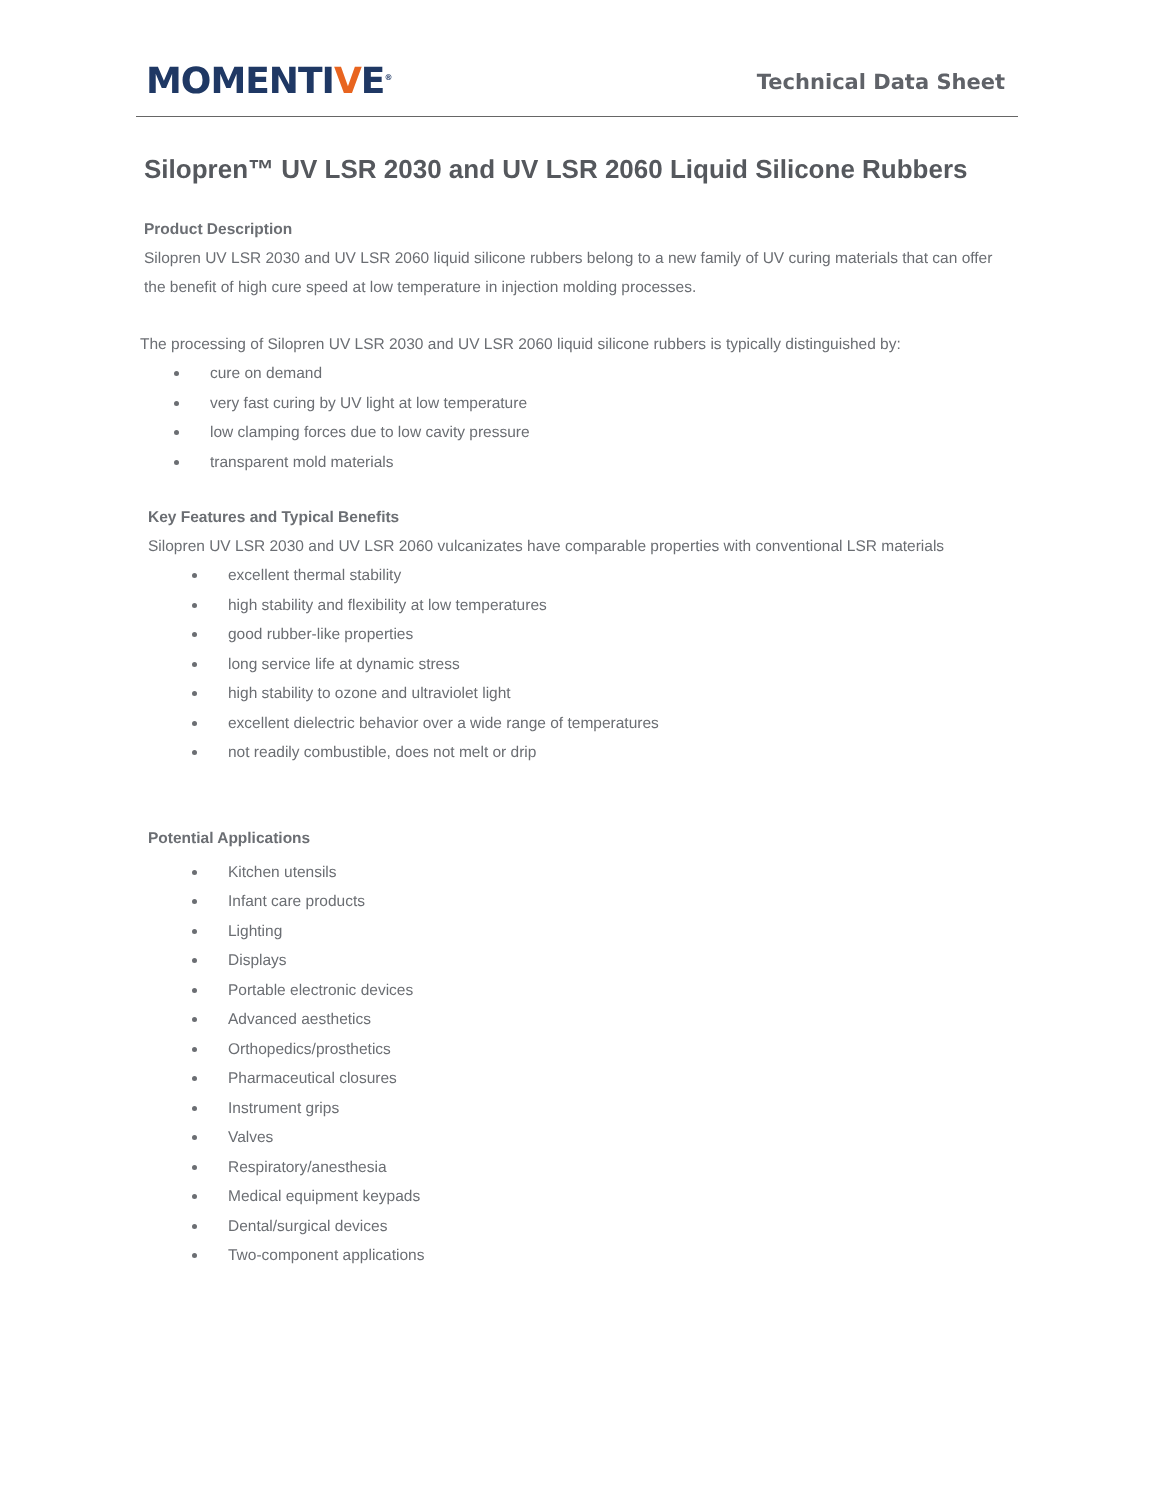MOMENTIVE<sup>®</sup>
Technical Data Sheet
Silopren™ UV LSR 2030 and UV LSR 2060 Liquid Silicone Rubbers
Product Description
Silopren UV LSR 2030 and UV LSR 2060 liquid silicone rubbers belong to a new family of UV curing materials that can offer the benefit of high cure speed at low temperature in injection molding processes.
The processing of Silopren UV LSR 2030 and UV LSR 2060 liquid silicone rubbers is typically distinguished by:
cure on demand
very fast curing by UV light at low temperature
low clamping forces due to low cavity pressure
transparent mold materials
Key Features and Typical Benefits
Silopren UV LSR 2030 and UV LSR 2060 vulcanizates have comparable properties with conventional LSR materials
excellent thermal stability
high stability and flexibility at low temperatures
good rubber-like properties
long service life at dynamic stress
high stability to ozone and ultraviolet light
excellent dielectric behavior over a wide range of temperatures
not readily combustible, does not melt or drip
Potential Applications
Kitchen utensils
Infant care products
Lighting
Displays
Portable electronic devices
Advanced aesthetics
Orthopedics/prosthetics
Pharmaceutical closures
Instrument grips
Valves
Respiratory/anesthesia
Medical equipment keypads
Dental/surgical devices
Two-component applications